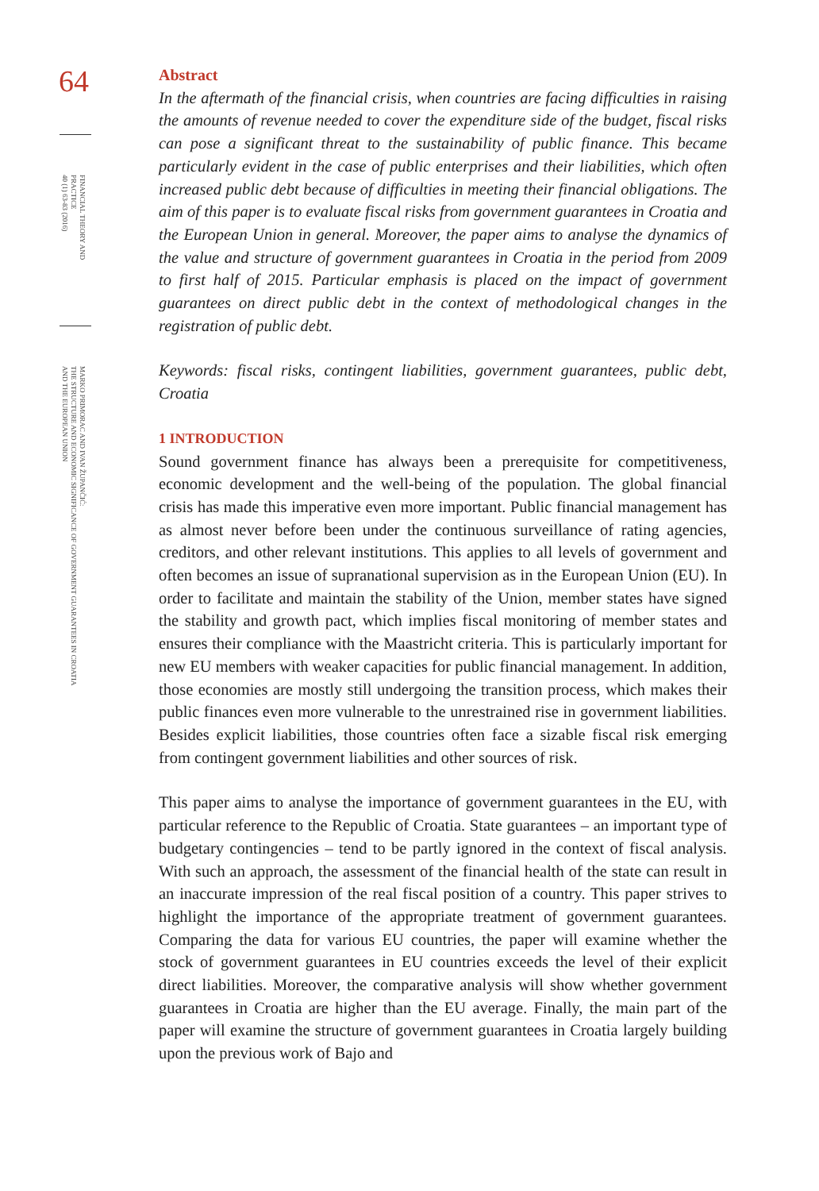64
FINANCIAL THEORY AND PRACTICE
40 (1) 63-83 (2016)
MARKO PRIMORAC AND IVAN ŽUPANČIĆ:
THE STRUCTURE AND ECONOMIC SIGNIFICANCE OF GOVERNMENT GUARANTEES IN CROATIA
AND THE EUROPEAN UNION
Abstract
In the aftermath of the financial crisis, when countries are facing difficulties in raising the amounts of revenue needed to cover the expenditure side of the budget, fiscal risks can pose a significant threat to the sustainability of public finance. This became particularly evident in the case of public enterprises and their liabilities, which often increased public debt because of difficulties in meeting their financial obligations. The aim of this paper is to evaluate fiscal risks from government guarantees in Croatia and the European Union in general. Moreover, the paper aims to analyse the dynamics of the value and structure of government guarantees in Croatia in the period from 2009 to first half of 2015. Particular emphasis is placed on the impact of government guarantees on direct public debt in the context of methodological changes in the registration of public debt.
Keywords: fiscal risks, contingent liabilities, government guarantees, public debt, Croatia
1 INTRODUCTION
Sound government finance has always been a prerequisite for competitiveness, economic development and the well-being of the population. The global financial crisis has made this imperative even more important. Public financial management has as almost never before been under the continuous surveillance of rating agencies, creditors, and other relevant institutions. This applies to all levels of government and often becomes an issue of supranational supervision as in the European Union (EU). In order to facilitate and maintain the stability of the Union, member states have signed the stability and growth pact, which implies fiscal monitoring of member states and ensures their compliance with the Maastricht criteria. This is particularly important for new EU members with weaker capacities for public financial management. In addition, those economies are mostly still undergoing the transition process, which makes their public finances even more vulnerable to the unrestrained rise in government liabilities. Besides explicit liabilities, those countries often face a sizable fiscal risk emerging from contingent government liabilities and other sources of risk.
This paper aims to analyse the importance of government guarantees in the EU, with particular reference to the Republic of Croatia. State guarantees – an important type of budgetary contingencies – tend to be partly ignored in the context of fiscal analysis. With such an approach, the assessment of the financial health of the state can result in an inaccurate impression of the real fiscal position of a country. This paper strives to highlight the importance of the appropriate treatment of government guarantees. Comparing the data for various EU countries, the paper will examine whether the stock of government guarantees in EU countries exceeds the level of their explicit direct liabilities. Moreover, the comparative analysis will show whether government guarantees in Croatia are higher than the EU average. Finally, the main part of the paper will examine the structure of government guarantees in Croatia largely building upon the previous work of Bajo and